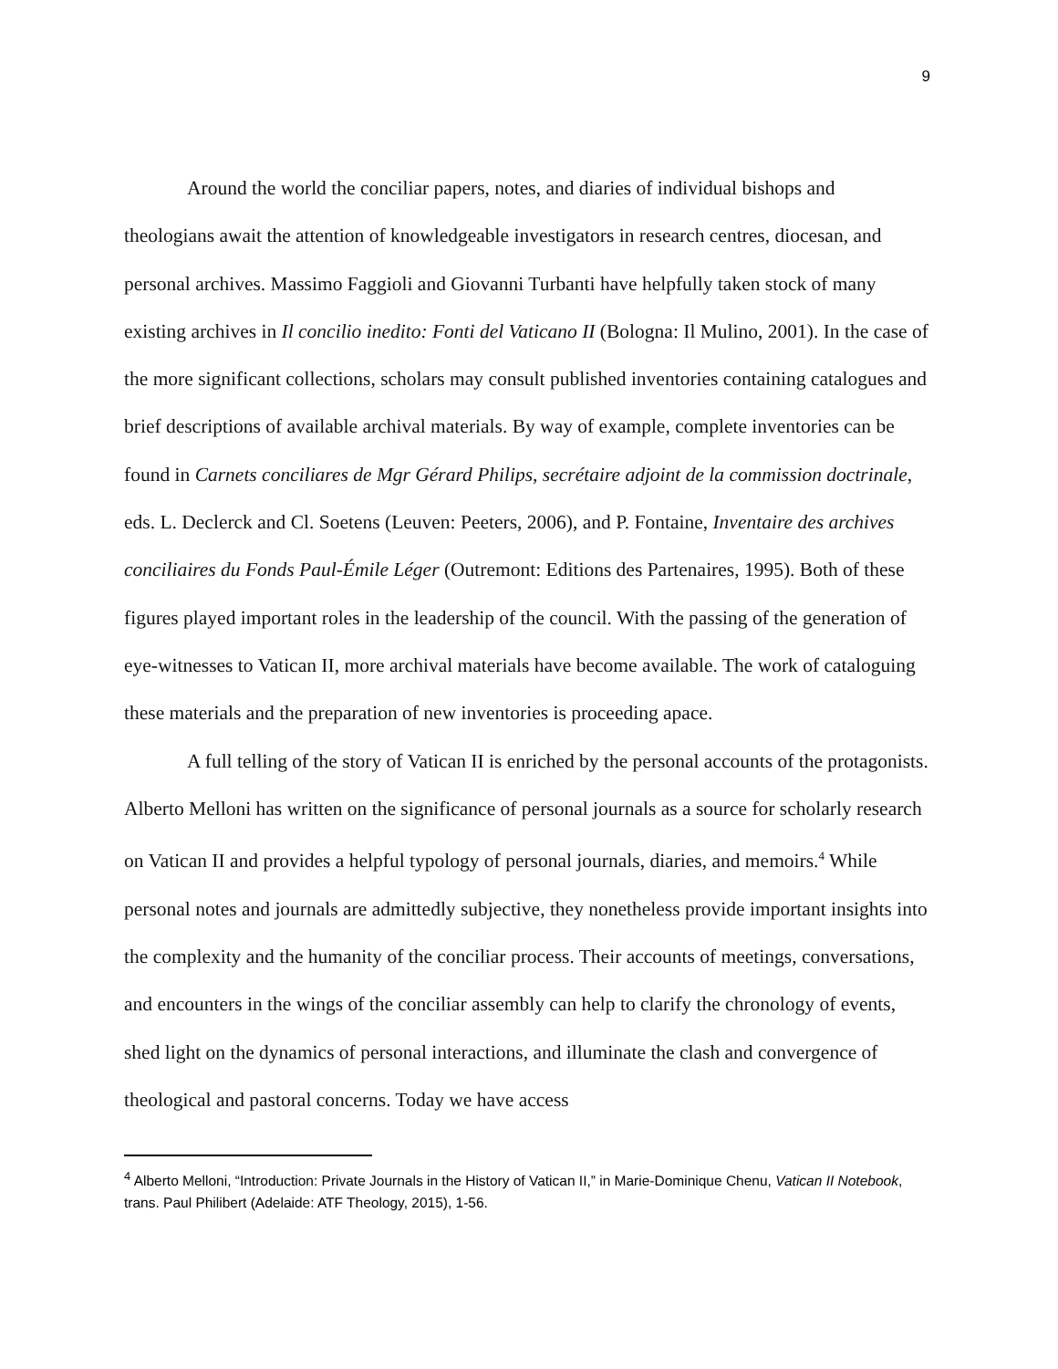9
Around the world the conciliar papers, notes, and diaries of individual bishops and theologians await the attention of knowledgeable investigators in research centres, diocesan, and personal archives. Massimo Faggioli and Giovanni Turbanti have helpfully taken stock of many existing archives in Il concilio inedito: Fonti del Vaticano II (Bologna: Il Mulino, 2001). In the case of the more significant collections, scholars may consult published inventories containing catalogues and brief descriptions of available archival materials. By way of example, complete inventories can be found in Carnets conciliares de Mgr Gérard Philips, secrétaire adjoint de la commission doctrinale, eds. L. Declerck and Cl. Soetens (Leuven: Peeters, 2006), and P. Fontaine, Inventaire des archives conciliaires du Fonds Paul-Émile Léger (Outremont: Editions des Partenaires, 1995). Both of these figures played important roles in the leadership of the council. With the passing of the generation of eye-witnesses to Vatican II, more archival materials have become available. The work of cataloguing these materials and the preparation of new inventories is proceeding apace.
A full telling of the story of Vatican II is enriched by the personal accounts of the protagonists. Alberto Melloni has written on the significance of personal journals as a source for scholarly research on Vatican II and provides a helpful typology of personal journals, diaries, and memoirs.<sup>4</sup> While personal notes and journals are admittedly subjective, they nonetheless provide important insights into the complexity and the humanity of the conciliar process. Their accounts of meetings, conversations, and encounters in the wings of the conciliar assembly can help to clarify the chronology of events, shed light on the dynamics of personal interactions, and illuminate the clash and convergence of theological and pastoral concerns. Today we have access
<sup>4</sup> Alberto Melloni, “Introduction: Private Journals in the History of Vatican II,” in Marie-Dominique Chenu, Vatican II Notebook, trans. Paul Philibert (Adelaide: ATF Theology, 2015), 1-56.